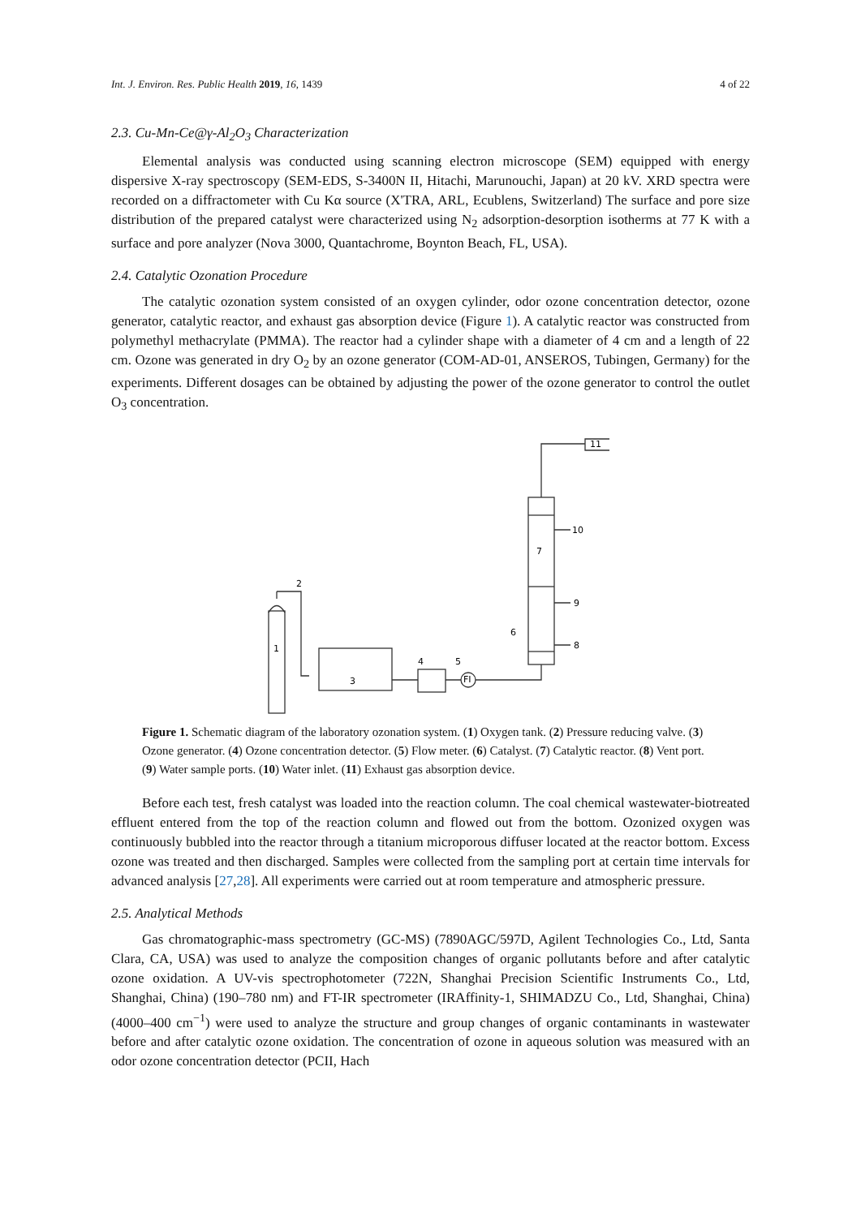Int. J. Environ. Res. Public Health 2019, 16, 1439 4 of 22
2.3. Cu-Mn-Ce@γ-Al<sub>2</sub>O<sub>3</sub> Characterization
Elemental analysis was conducted using scanning electron microscope (SEM) equipped with energy dispersive X-ray spectroscopy (SEM-EDS, S-3400N II, Hitachi, Marunouchi, Japan) at 20 kV. XRD spectra were recorded on a diffractometer with Cu Kα source (X'TRA, ARL, Ecublens, Switzerland) The surface and pore size distribution of the prepared catalyst were characterized using N<sub>2</sub> adsorption-desorption isotherms at 77 K with a surface and pore analyzer (Nova 3000, Quantachrome, Boynton Beach, FL, USA).
2.4. Catalytic Ozonation Procedure
The catalytic ozonation system consisted of an oxygen cylinder, odor ozone concentration detector, ozone generator, catalytic reactor, and exhaust gas absorption device (Figure 1). A catalytic reactor was constructed from polymethyl methacrylate (PMMA). The reactor had a cylinder shape with a diameter of 4 cm and a length of 22 cm. Ozone was generated in dry O<sub>2</sub> by an ozone generator (COM-AD-01, ANSEROS, Tubingen, Germany) for the experiments. Different dosages can be obtained by adjusting the power of the ozone generator to control the outlet O<sub>3</sub> concentration.
1
2
3
4
5
6
7
8
9
10
11
FI
Figure 1. Schematic diagram of the laboratory ozonation system. (1) Oxygen tank. (2) Pressure reducing valve. (3) Ozone generator. (4) Ozone concentration detector. (5) Flow meter. (6) Catalyst. (7) Catalytic reactor. (8) Vent port. (9) Water sample ports. (10) Water inlet. (11) Exhaust gas absorption device.
Before each test, fresh catalyst was loaded into the reaction column. The coal chemical wastewater-biotreated effluent entered from the top of the reaction column and flowed out from the bottom. Ozonized oxygen was continuously bubbled into the reactor through a titanium microporous diffuser located at the reactor bottom. Excess ozone was treated and then discharged. Samples were collected from the sampling port at certain time intervals for advanced analysis [27,28]. All experiments were carried out at room temperature and atmospheric pressure.
2.5. Analytical Methods
Gas chromatographic-mass spectrometry (GC-MS) (7890AGC/597D, Agilent Technologies Co., Ltd, Santa Clara, CA, USA) was used to analyze the composition changes of organic pollutants before and after catalytic ozone oxidation. A UV-vis spectrophotometer (722N, Shanghai Precision Scientific Instruments Co., Ltd, Shanghai, China) (190–780 nm) and FT-IR spectrometer (IRAffinity-1, SHIMADZU Co., Ltd, Shanghai, China) (4000–400 cm<sup>−1</sup>) were used to analyze the structure and group changes of organic contaminants in wastewater before and after catalytic ozone oxidation. The concentration of ozone in aqueous solution was measured with an odor ozone concentration detector (PCII, Hach